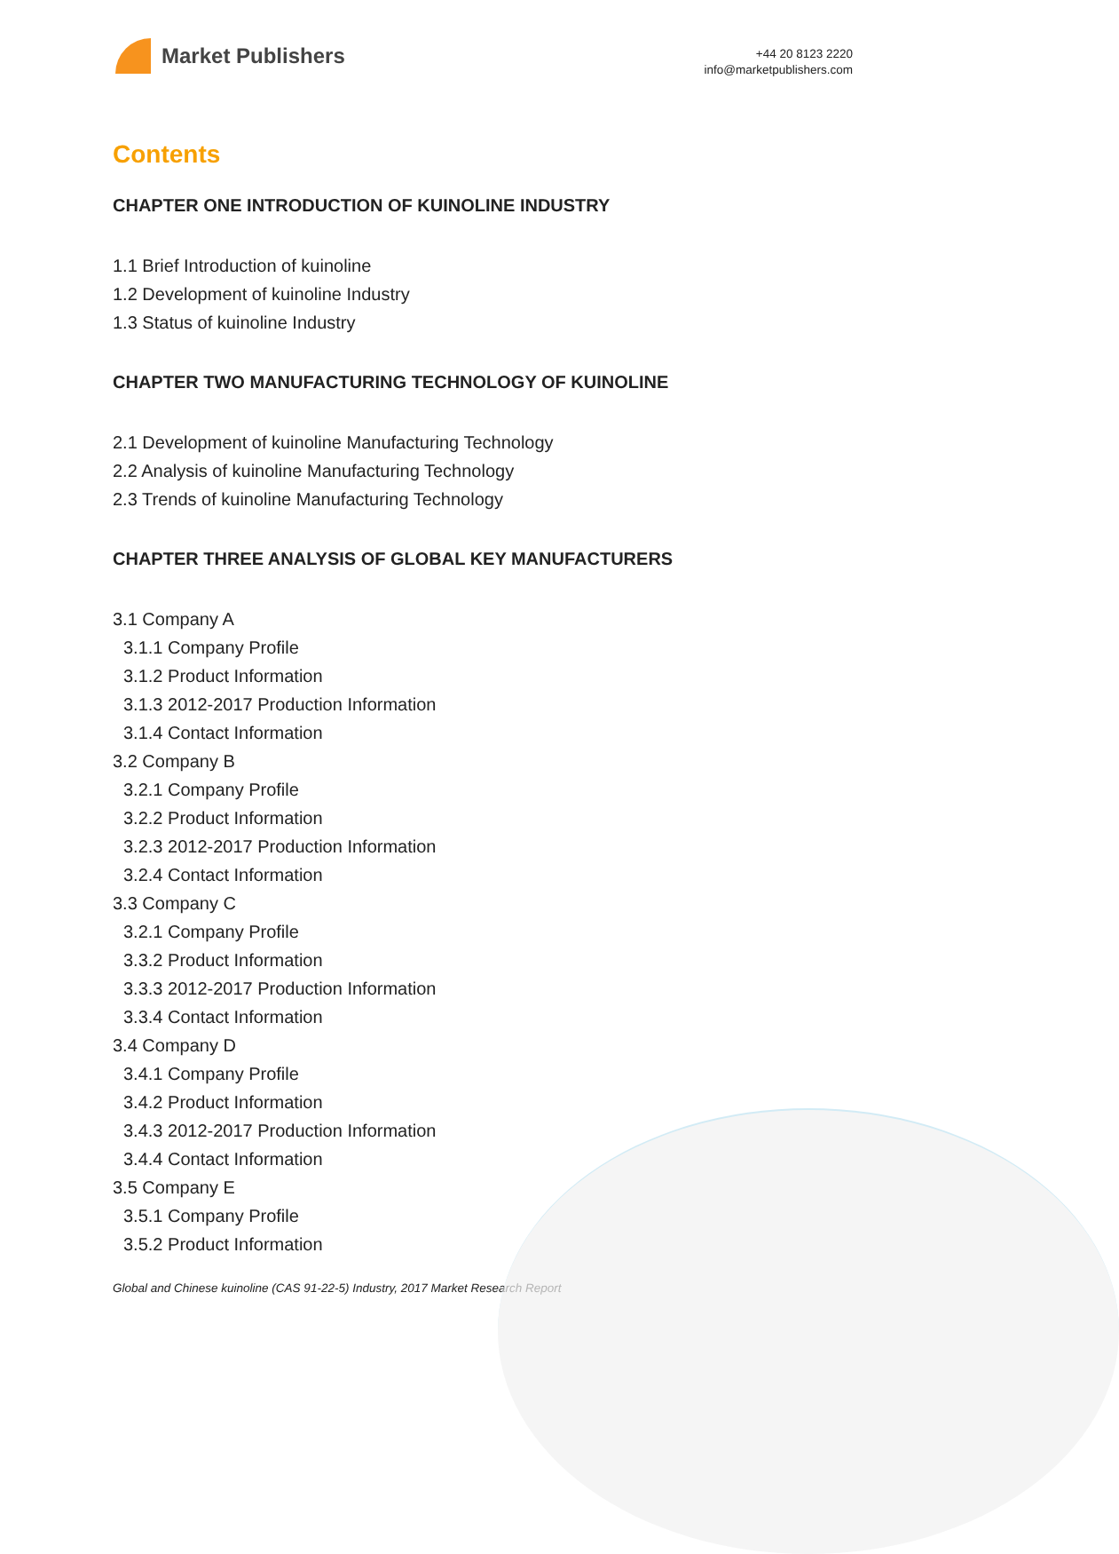Market Publishers
+44 20 8123 2220
info@marketpublishers.com
Contents
CHAPTER ONE INTRODUCTION OF KUINOLINE INDUSTRY
1.1 Brief Introduction of kuinoline
1.2 Development of kuinoline Industry
1.3 Status of kuinoline Industry
CHAPTER TWO MANUFACTURING TECHNOLOGY OF KUINOLINE
2.1 Development of kuinoline Manufacturing Technology
2.2 Analysis of kuinoline Manufacturing Technology
2.3 Trends of kuinoline Manufacturing Technology
CHAPTER THREE ANALYSIS OF GLOBAL KEY MANUFACTURERS
3.1 Company A
3.1.1 Company Profile
3.1.2 Product Information
3.1.3 2012-2017 Production Information
3.1.4 Contact Information
3.2 Company B
3.2.1 Company Profile
3.2.2 Product Information
3.2.3 2012-2017 Production Information
3.2.4 Contact Information
3.3 Company C
3.2.1 Company Profile
3.3.2 Product Information
3.3.3 2012-2017 Production Information
3.3.4 Contact Information
3.4 Company D
3.4.1 Company Profile
3.4.2 Product Information
3.4.3 2012-2017 Production Information
3.4.4 Contact Information
3.5 Company E
3.5.1 Company Profile
3.5.2 Product Information
Global and Chinese kuinoline (CAS 91-22-5) Industry, 2017 Market Research Report